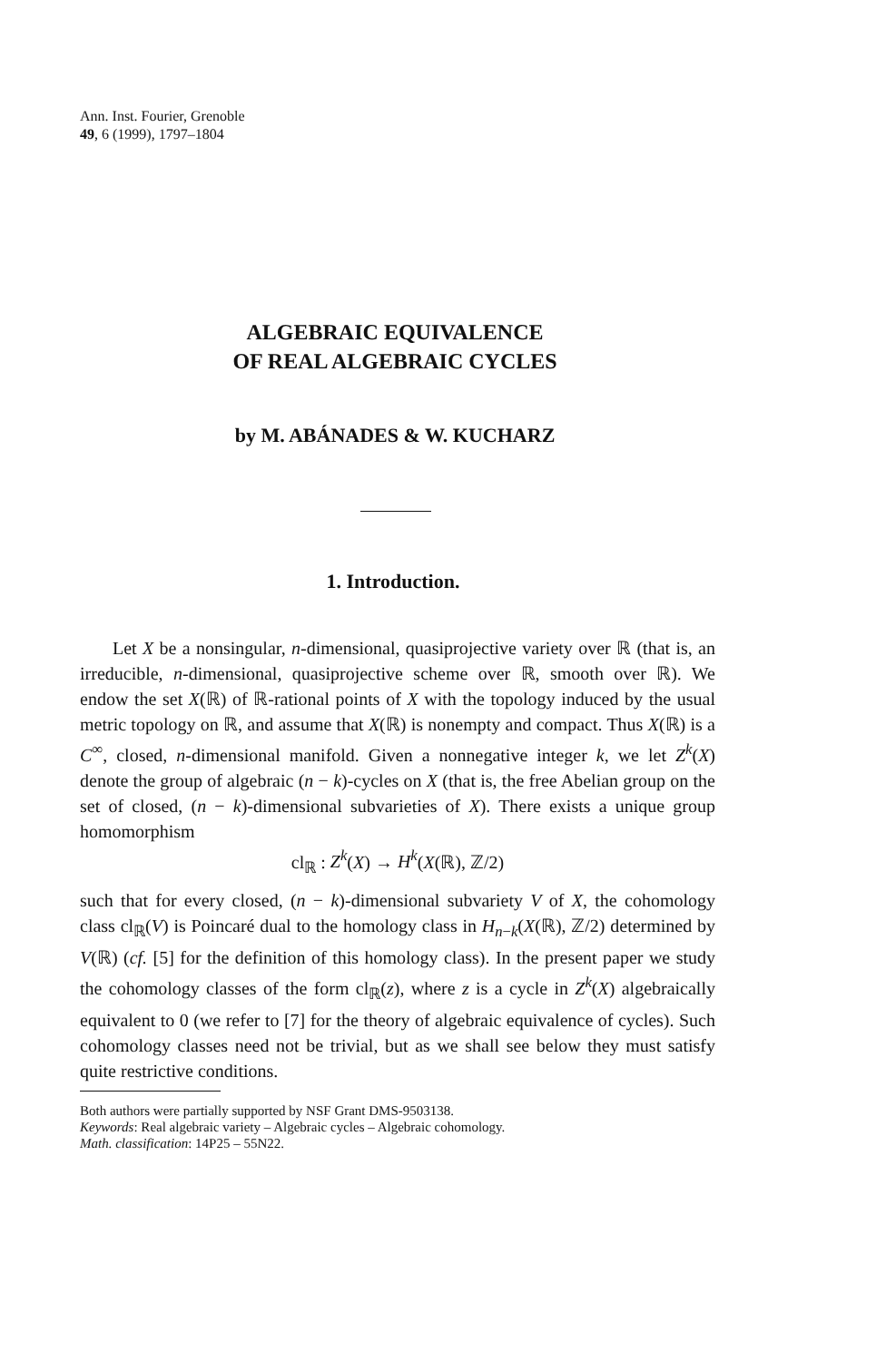Ann. Inst. Fourier, Grenoble
49, 6 (1999), 1797–1804
ALGEBRAIC EQUIVALENCE
OF REAL ALGEBRAIC CYCLES
by M. ABÁNADES & W. KUCHARZ
1. Introduction.
Let X be a nonsingular, n-dimensional, quasiprojective variety over ℝ (that is, an irreducible, n-dimensional, quasiprojective scheme over ℝ, smooth over ℝ). We endow the set X(ℝ) of ℝ-rational points of X with the topology induced by the usual metric topology on ℝ, and assume that X(ℝ) is nonempty and compact. Thus X(ℝ) is a C<sup>∞</sup>, closed, n-dimensional manifold. Given a nonnegative integer k, we let Z<sup>k</sup>(X) denote the group of algebraic (n − k)-cycles on X (that is, the free Abelian group on the set of closed, (n − k)-dimensional subvarieties of X). There exists a unique group homomorphism
cl<sub>ℝ</sub> : Z<sup>k</sup>(X) → H<sup>k</sup>(X(ℝ), ℤ/2)
such that for every closed, (n − k)-dimensional subvariety V of X, the cohomology class cl<sub>ℝ</sub>(V) is Poincaré dual to the homology class in H<sub>n−k</sub>(X(ℝ), ℤ/2) determined by V(ℝ) (cf. [5] for the definition of this homology class). In the present paper we study the cohomology classes of the form cl<sub>ℝ</sub>(z), where z is a cycle in Z<sup>k</sup>(X) algebraically equivalent to 0 (we refer to [7] for the theory of algebraic equivalence of cycles). Such cohomology classes need not be trivial, but as we shall see below they must satisfy quite restrictive conditions.
Both authors were partially supported by NSF Grant DMS-9503138.
Keywords: Real algebraic variety – Algebraic cycles – Algebraic cohomology.
Math. classification: 14P25 – 55N22.